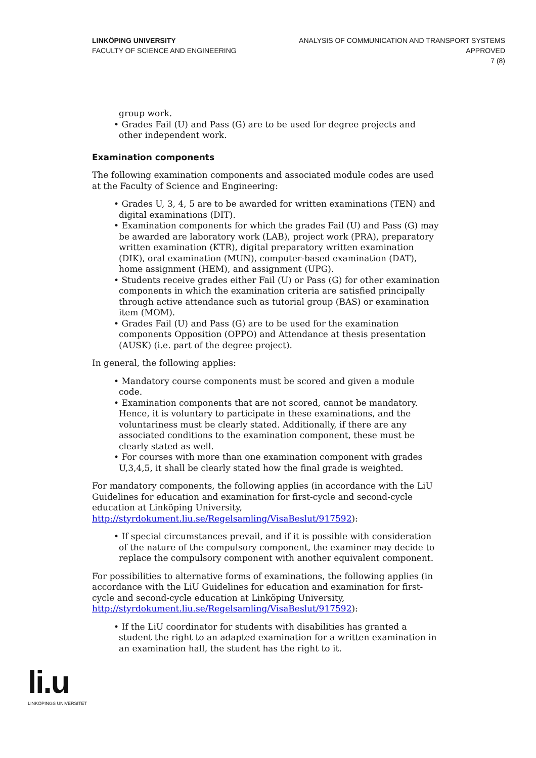LINKÖPING UNIVERSITY
FACULTY OF SCIENCE AND ENGINEERING
ANALYSIS OF COMMUNICATION AND TRANSPORT SYSTEMS
APPROVED
7 (8)
group work.
• Grades Fail (U) and Pass (G) are to be used for degree projects and other independent work.
Examination components
The following examination components and associated module codes are used at the Faculty of Science and Engineering:
• Grades U, 3, 4, 5 are to be awarded for written examinations (TEN) and digital examinations (DIT).
• Examination components for which the grades Fail (U) and Pass (G) may be awarded are laboratory work (LAB), project work (PRA), preparatory written examination (KTR), digital preparatory written examination (DIK), oral examination (MUN), computer-based examination (DAT), home assignment (HEM), and assignment (UPG).
• Students receive grades either Fail (U) or Pass (G) for other examination components in which the examination criteria are satisfied principally through active attendance such as tutorial group (BAS) or examination item (MOM).
• Grades Fail (U) and Pass (G) are to be used for the examination components Opposition (OPPO) and Attendance at thesis presentation (AUSK) (i.e. part of the degree project).
In general, the following applies:
• Mandatory course components must be scored and given a module code.
• Examination components that are not scored, cannot be mandatory. Hence, it is voluntary to participate in these examinations, and the voluntariness must be clearly stated. Additionally, if there are any associated conditions to the examination component, these must be clearly stated as well.
• For courses with more than one examination component with grades U,3,4,5, it shall be clearly stated how the final grade is weighted.
For mandatory components, the following applies (in accordance with the LiU Guidelines for education and examination for first-cycle and second-cycle education at Linköping University, http://styrdokument.liu.se/Regelsamling/VisaBeslut/917592):
• If special circumstances prevail, and if it is possible with consideration of the nature of the compulsory component, the examiner may decide to replace the compulsory component with another equivalent component.
For possibilities to alternative forms of examinations, the following applies (in accordance with the LiU Guidelines for education and examination for first-cycle and second-cycle education at Linköping University, http://styrdokument.liu.se/Regelsamling/VisaBeslut/917592):
• If the LiU coordinator for students with disabilities has granted a student the right to an adapted examination for a written examination in an examination hall, the student has the right to it.
li.u
LINKÖPINGS UNIVERSITET